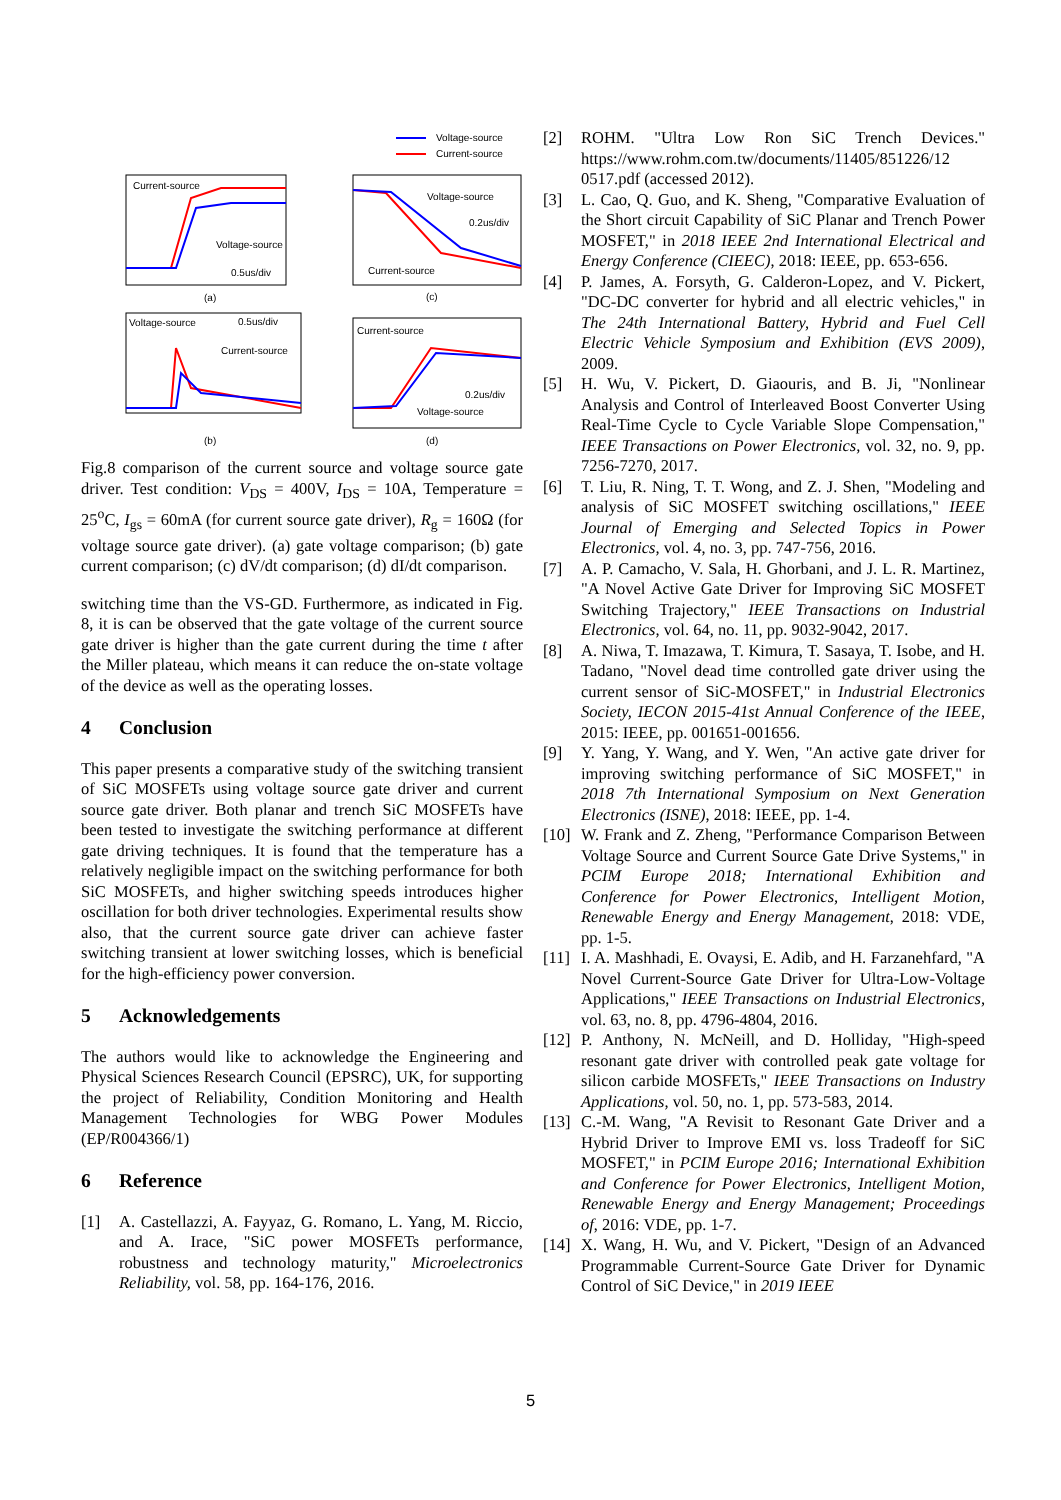Voltage-source
Current-source
Current-source
Voltage-source
0.5us/div
Voltage-source
0.2us/div
Current-source
Voltage-source
0.5us/div
Current-source
Current-source
0.2us/div
Voltage-source
(a)
(c)
(b)
(d)
Fig.8 comparison of the current source and voltage source gate driver. Test condition: V<sub>DS</sub> = 400V, I<sub>DS</sub> = 10A, Temperature = 25<sup>o</sup>C, I<sub>gs</sub> = 60mA (for current source gate driver), R<sub>g</sub> = 160Ω (for voltage source gate driver). (a) gate voltage comparison; (b) gate current comparison; (c) dV/dt comparison; (d) dI/dt comparison.
switching time than the VS-GD. Furthermore, as indicated in Fig. 8, it is can be observed that the gate voltage of the current source gate driver is higher than the gate current during the time t after the Miller plateau, which means it can reduce the on-state voltage of the device as well as the operating losses.
4 Conclusion
This paper presents a comparative study of the switching transient of SiC MOSFETs using voltage source gate driver and current source gate driver. Both planar and trench SiC MOSFETs have been tested to investigate the switching performance at different gate driving techniques. It is found that the temperature has a relatively negligible impact on the switching performance for both SiC MOSFETs, and higher switching speeds introduces higher oscillation for both driver technologies. Experimental results show also, that the current source gate driver can achieve faster switching transient at lower switching losses, which is beneficial for the high-efficiency power conversion.
5 Acknowledgements
The authors would like to acknowledge the Engineering and Physical Sciences Research Council (EPSRC), UK, for supporting the project of Reliability, Condition Monitoring and Health Management Technologies for WBG Power Modules (EP/R004366/1)
6 Reference
[1] A. Castellazzi, A. Fayyaz, G. Romano, L. Yang, M. Riccio, and A. Irace, "SiC power MOSFETs performance, robustness and technology maturity," Microelectronics Reliability, vol. 58, pp. 164-176, 2016.
[2] ROHM. "Ultra Low Ron SiC Trench Devices." https://www.rohm.com.tw/documents/11405/851226/12 0517.pdf (accessed 2012).
[3] L. Cao, Q. Guo, and K. Sheng, "Comparative Evaluation of the Short circuit Capability of SiC Planar and Trench Power MOSFET," in 2018 IEEE 2nd International Electrical and Energy Conference (CIEEC), 2018: IEEE, pp. 653-656.
[4] P. James, A. Forsyth, G. Calderon-Lopez, and V. Pickert, "DC-DC converter for hybrid and all electric vehicles," in The 24th International Battery, Hybrid and Fuel Cell Electric Vehicle Symposium and Exhibition (EVS 2009), 2009.
[5] H. Wu, V. Pickert, D. Giaouris, and B. Ji, "Nonlinear Analysis and Control of Interleaved Boost Converter Using Real-Time Cycle to Cycle Variable Slope Compensation," IEEE Transactions on Power Electronics, vol. 32, no. 9, pp. 7256-7270, 2017.
[6] T. Liu, R. Ning, T. T. Wong, and Z. J. Shen, "Modeling and analysis of SiC MOSFET switching oscillations," IEEE Journal of Emerging and Selected Topics in Power Electronics, vol. 4, no. 3, pp. 747-756, 2016.
[7] A. P. Camacho, V. Sala, H. Ghorbani, and J. L. R. Martinez, "A Novel Active Gate Driver for Improving SiC MOSFET Switching Trajectory," IEEE Transactions on Industrial Electronics, vol. 64, no. 11, pp. 9032-9042, 2017.
[8] A. Niwa, T. Imazawa, T. Kimura, T. Sasaya, T. Isobe, and H. Tadano, "Novel dead time controlled gate driver using the current sensor of SiC-MOSFET," in Industrial Electronics Society, IECON 2015-41st Annual Conference of the IEEE, 2015: IEEE, pp. 001651-001656.
[9] Y. Yang, Y. Wang, and Y. Wen, "An active gate driver for improving switching performance of SiC MOSFET," in 2018 7th International Symposium on Next Generation Electronics (ISNE), 2018: IEEE, pp. 1-4.
[10] W. Frank and Z. Zheng, "Performance Comparison Between Voltage Source and Current Source Gate Drive Systems," in PCIM Europe 2018; International Exhibition and Conference for Power Electronics, Intelligent Motion, Renewable Energy and Energy Management, 2018: VDE, pp. 1-5.
[11] I. A. Mashhadi, E. Ovaysi, E. Adib, and H. Farzanehfard, "A Novel Current-Source Gate Driver for Ultra-Low-Voltage Applications," IEEE Transactions on Industrial Electronics, vol. 63, no. 8, pp. 4796-4804, 2016.
[12] P. Anthony, N. McNeill, and D. Holliday, "High-speed resonant gate driver with controlled peak gate voltage for silicon carbide MOSFETs," IEEE Transactions on Industry Applications, vol. 50, no. 1, pp. 573-583, 2014.
[13] C.-M. Wang, "A Revisit to Resonant Gate Driver and a Hybrid Driver to Improve EMI vs. loss Tradeoff for SiC MOSFET," in PCIM Europe 2016; International Exhibition and Conference for Power Electronics, Intelligent Motion, Renewable Energy and Energy Management; Proceedings of, 2016: VDE, pp. 1-7.
[14] X. Wang, H. Wu, and V. Pickert, "Design of an Advanced Programmable Current-Source Gate Driver for Dynamic Control of SiC Device," in 2019 IEEE
5